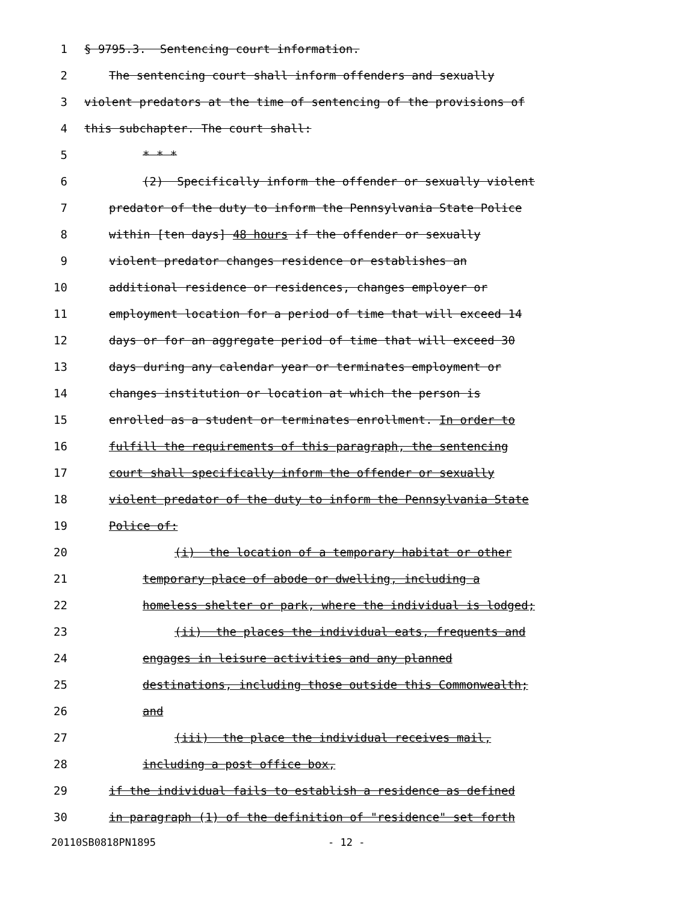1 § 9795.3. Sentencing court information.
2 The sentencing court shall inform offenders and sexually
3 violent predators at the time of sentencing of the provisions of
4 this subchapter. The court shall:
5 * * *
6 (2) Specifically inform the offender or sexually violent
7 predator of the duty to inform the Pennsylvania State Police
8 within [ten days] 48 hours if the offender or sexually
9 violent predator changes residence or establishes an
10 additional residence or residences, changes employer or
11 employment location for a period of time that will exceed 14
12 days or for an aggregate period of time that will exceed 30
13 days during any calendar year or terminates employment or
14 changes institution or location at which the person is
15 enrolled as a student or terminates enrollment. In order to
16 fulfill the requirements of this paragraph, the sentencing
17 court shall specifically inform the offender or sexually
18 violent predator of the duty to inform the Pennsylvania State
19 Police of:
20 (i) the location of a temporary habitat or other
21 temporary place of abode or dwelling, including a
22 homeless shelter or park, where the individual is lodged;
23 (ii) the places the individual eats, frequents and
24 engages in leisure activities and any planned
25 destinations, including those outside this Commonwealth;
26 and
27 (iii) the place the individual receives mail,
28 including a post office box,
29 if the individual fails to establish a residence as defined
30 in paragraph (1) of the definition of "residence" set forth
20110SB0818PN1895 - 12 -